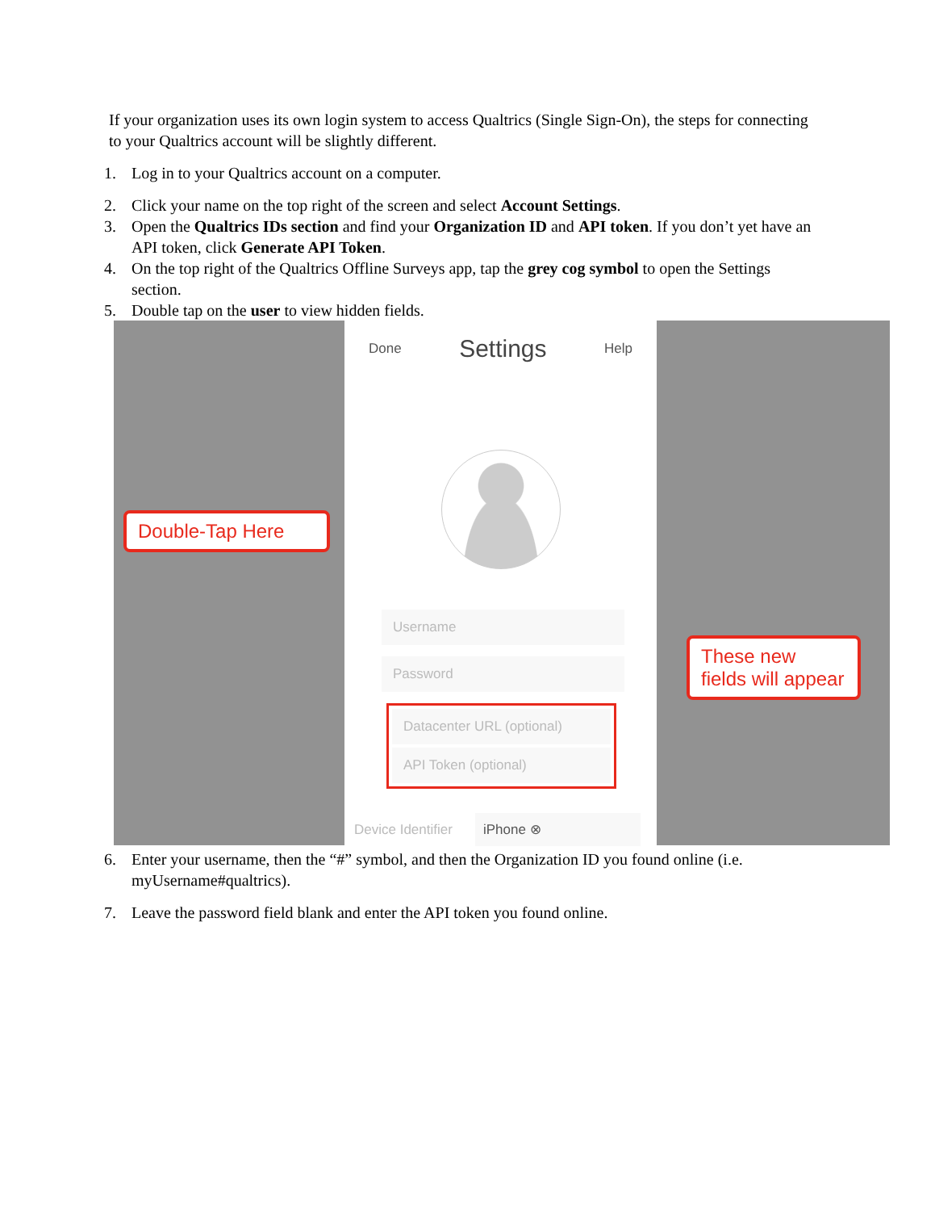If your organization uses its own login system to access Qualtrics (Single Sign-On), the steps for connecting to your Qualtrics account will be slightly different.
1. Log in to your Qualtrics account on a computer.
2. Click your name on the top right of the screen and select Account Settings.
3. Open the Qualtrics IDs section and find your Organization ID and API token. If you don’t yet have an API token, click Generate API Token.
4. On the top right of the Qualtrics Offline Surveys app, tap the grey cog symbol to open the Settings section.
5. Double tap on the user to view hidden fields.
Done Settings Help
Username
Password
Datacenter URL (optional)
API Token (optional)
Device Identifier iPhone ⊗
Double-Tap Here
These new fields will appear
6. Enter your username, then the “#” symbol, and then the Organization ID you found online (i.e. myUsername#qualtrics).
7. Leave the password field blank and enter the API token you found online.